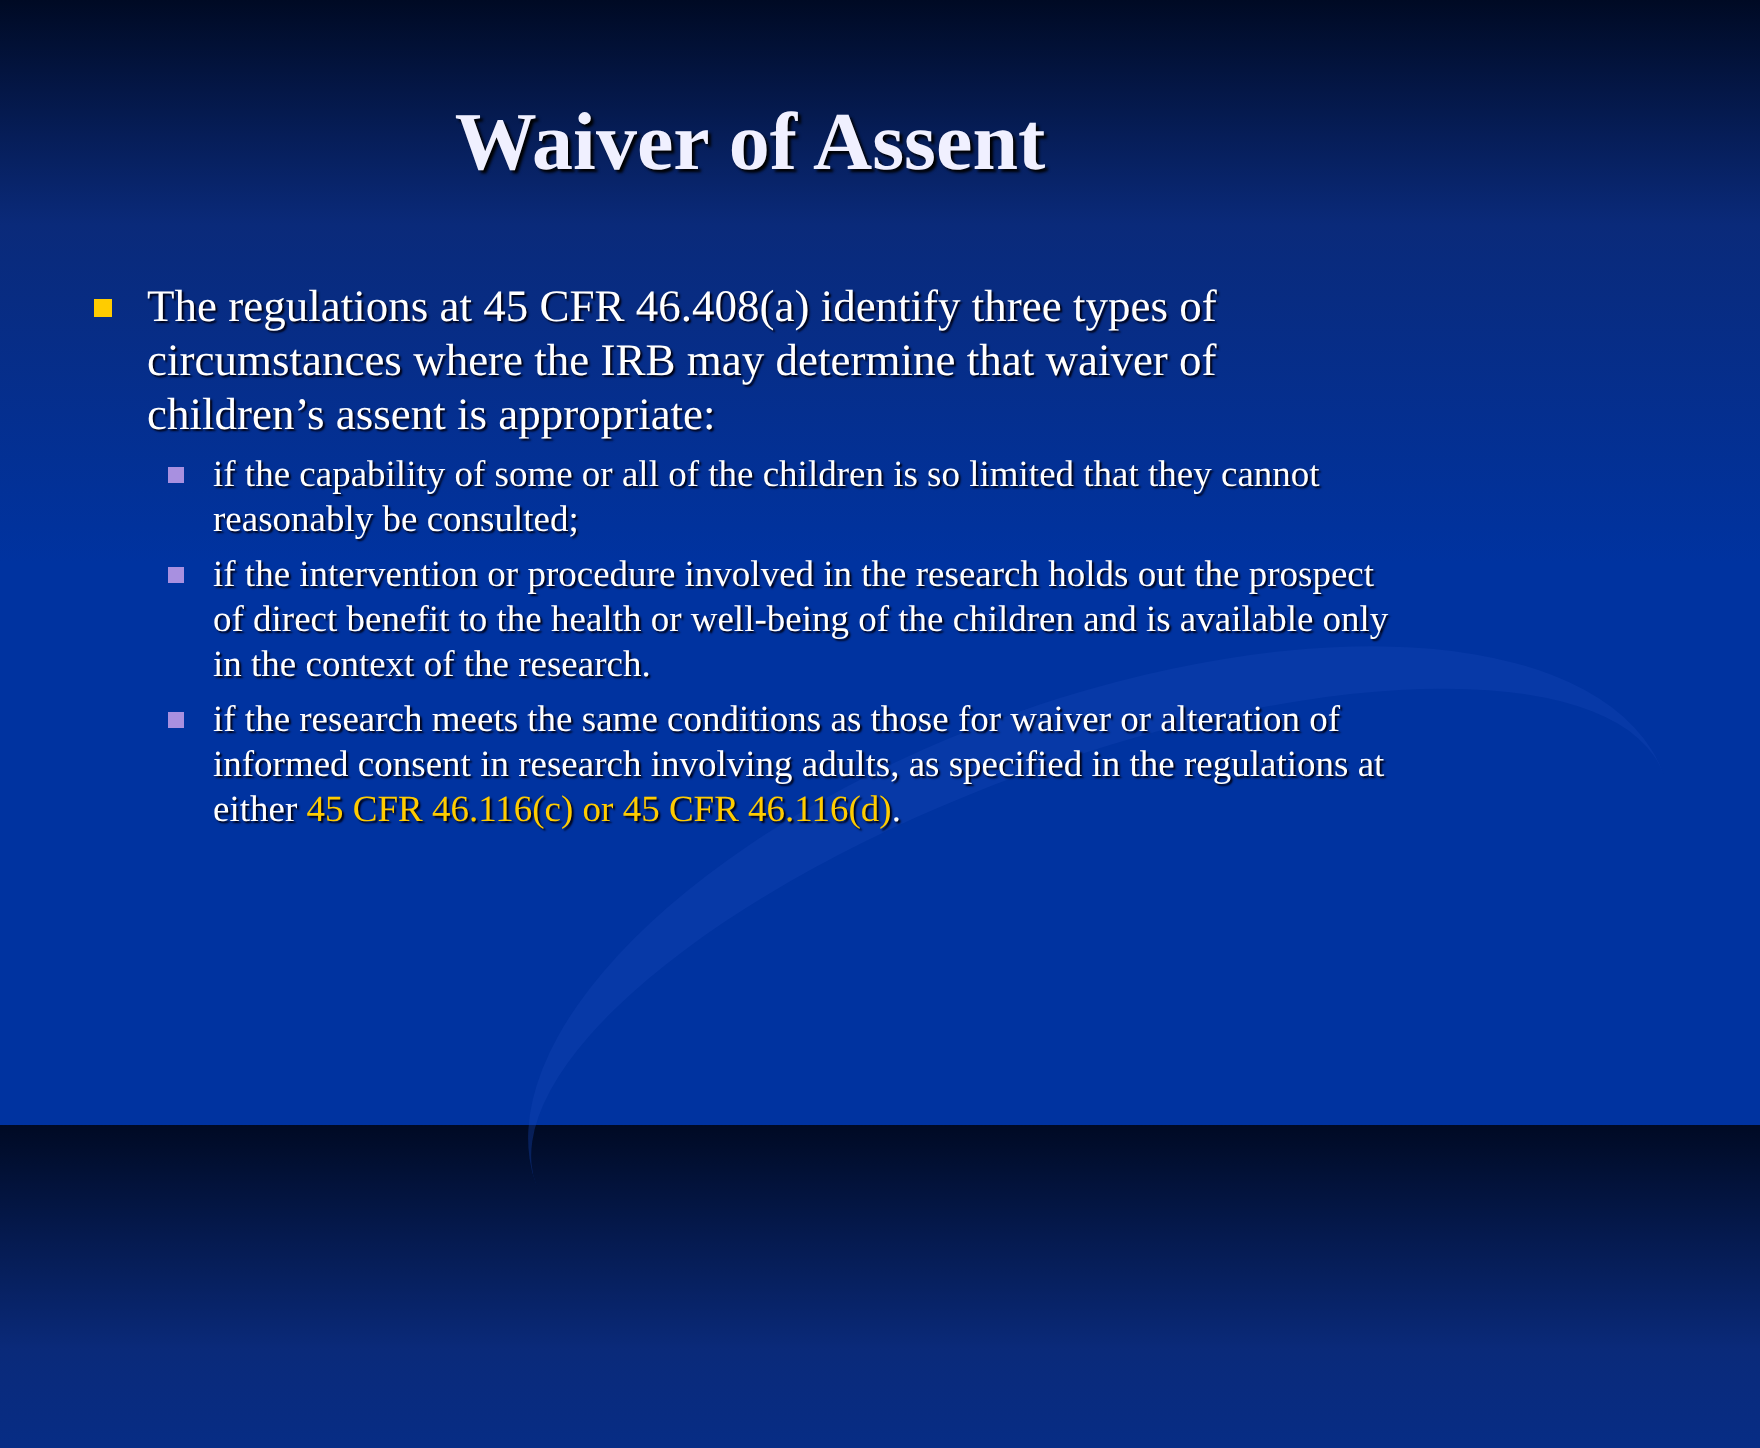Waiver of Assent
The regulations at 45 CFR 46.408(a) identify three types of circumstances where the IRB may determine that waiver of children’s assent is appropriate:
if the capability of some or all of the children is so limited that they cannot reasonably be consulted;
if the intervention or procedure involved in the research holds out the prospect of direct benefit to the health or well-being of the children and is available only in the context of the research.
if the research meets the same conditions as those for waiver or alteration of informed consent in research involving adults, as specified in the regulations at either 45 CFR 46.116(c) or 45 CFR 46.116(d).